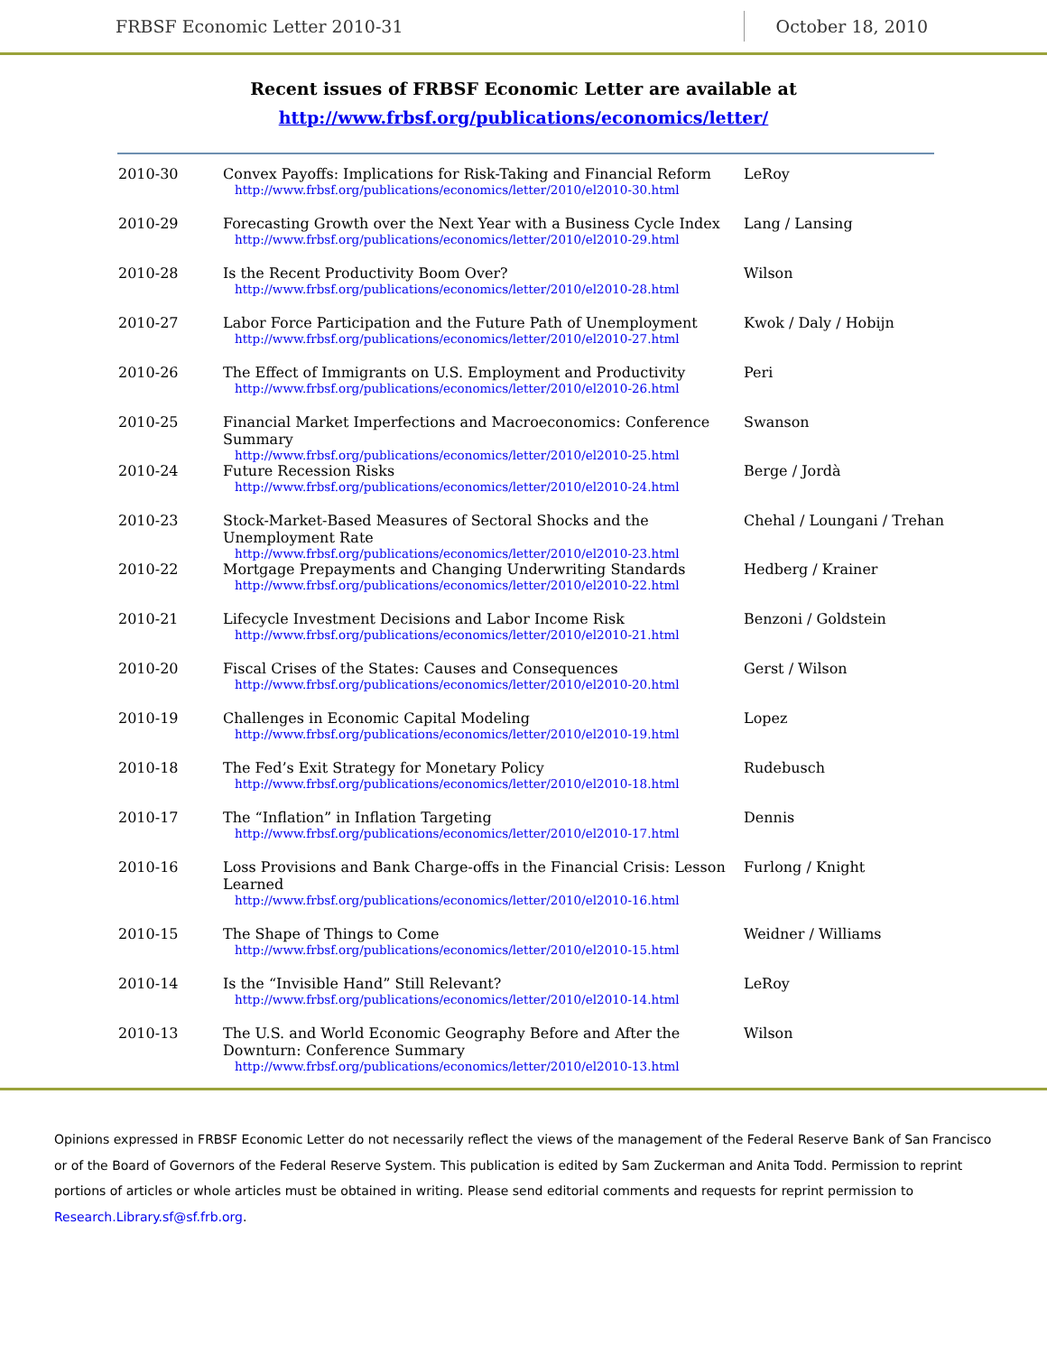FRBSF Economic Letter 2010-31
October 18, 2010
Recent issues of FRBSF Economic Letter are available at
http://www.frbsf.org/publications/economics/letter/
| 2010-30 | Convex Payoffs: Implications for Risk-Taking and Financial Reform http://www.frbsf.org/publications/economics/letter/2010/el2010-30.html | LeRoy |
| 2010-29 | Forecasting Growth over the Next Year with a Business Cycle Index http://www.frbsf.org/publications/economics/letter/2010/el2010-29.html | Lang / Lansing |
| 2010-28 | Is the Recent Productivity Boom Over? http://www.frbsf.org/publications/economics/letter/2010/el2010-28.html | Wilson |
| 2010-27 | Labor Force Participation and the Future Path of Unemployment http://www.frbsf.org/publications/economics/letter/2010/el2010-27.html | Kwok / Daly / Hobijn |
| 2010-26 | The Effect of Immigrants on U.S. Employment and Productivity http://www.frbsf.org/publications/economics/letter/2010/el2010-26.html | Peri |
| 2010-25 | Financial Market Imperfections and Macroeconomics: Conference Summary http://www.frbsf.org/publications/economics/letter/2010/el2010-25.html | Swanson |
| 2010-24 | Future Recession Risks http://www.frbsf.org/publications/economics/letter/2010/el2010-24.html | Berge / Jordà |
| 2010-23 | Stock-Market-Based Measures of Sectoral Shocks and the Unemployment Rate http://www.frbsf.org/publications/economics/letter/2010/el2010-23.html | Chehal / Loungani / Trehan |
| 2010-22 | Mortgage Prepayments and Changing Underwriting Standards http://www.frbsf.org/publications/economics/letter/2010/el2010-22.html | Hedberg / Krainer |
| 2010-21 | Lifecycle Investment Decisions and Labor Income Risk http://www.frbsf.org/publications/economics/letter/2010/el2010-21.html | Benzoni / Goldstein |
| 2010-20 | Fiscal Crises of the States: Causes and Consequences http://www.frbsf.org/publications/economics/letter/2010/el2010-20.html | Gerst / Wilson |
| 2010-19 | Challenges in Economic Capital Modeling http://www.frbsf.org/publications/economics/letter/2010/el2010-19.html | Lopez |
| 2010-18 | The Fed’s Exit Strategy for Monetary Policy http://www.frbsf.org/publications/economics/letter/2010/el2010-18.html | Rudebusch |
| 2010-17 | The “Inflation” in Inflation Targeting http://www.frbsf.org/publications/economics/letter/2010/el2010-17.html | Dennis |
| 2010-16 | Loss Provisions and Bank Charge-offs in the Financial Crisis: Lesson Learned http://www.frbsf.org/publications/economics/letter/2010/el2010-16.html | Furlong / Knight |
| 2010-15 | The Shape of Things to Come http://www.frbsf.org/publications/economics/letter/2010/el2010-15.html | Weidner / Williams |
| 2010-14 | Is the “Invisible Hand” Still Relevant? http://www.frbsf.org/publications/economics/letter/2010/el2010-14.html | LeRoy |
| 2010-13 | The U.S. and World Economic Geography Before and After the Downturn: Conference Summary http://www.frbsf.org/publications/economics/letter/2010/el2010-13.html | Wilson |
Opinions expressed in FRBSF Economic Letter do not necessarily reflect the views of the management of the Federal Reserve Bank of San Francisco or of the Board of Governors of the Federal Reserve System. This publication is edited by Sam Zuckerman and Anita Todd. Permission to reprint portions of articles or whole articles must be obtained in writing. Please send editorial comments and requests for reprint permission to Research.Library.sf@sf.frb.org.